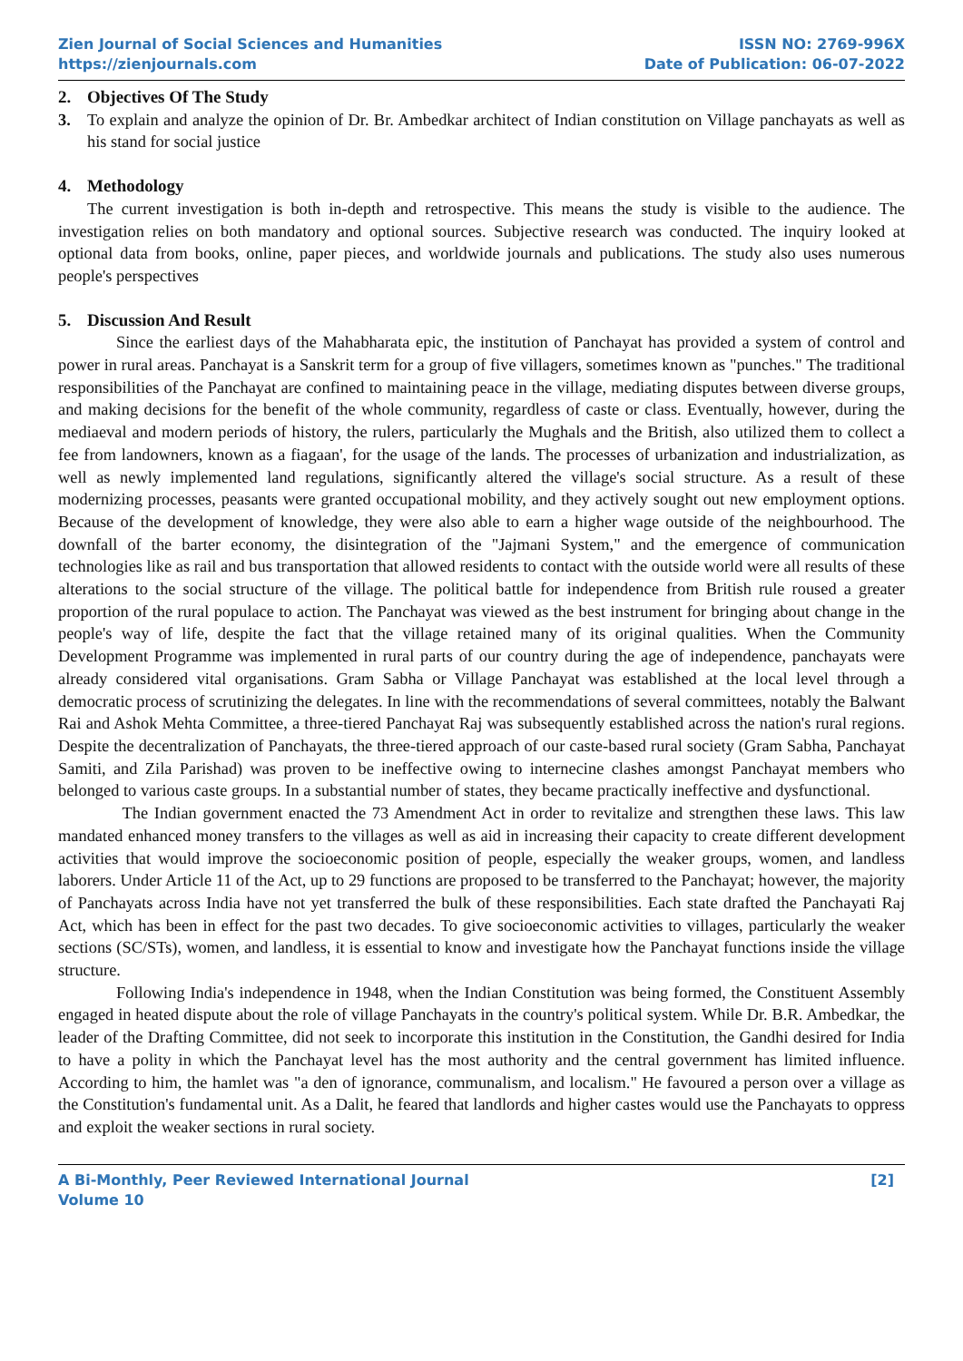Zien Journal of Social Sciences and Humanities
https://zienjournals.com
ISSN NO: 2769-996X
Date of Publication: 06-07-2022
2. Objectives Of The Study
3. To explain and analyze the opinion of Dr. Br. Ambedkar architect of Indian constitution on Village panchayats as well as his stand for social justice
4. Methodology
The current investigation is both in-depth and retrospective. This means the study is visible to the audience. The investigation relies on both mandatory and optional sources. Subjective research was conducted. The inquiry looked at optional data from books, online, paper pieces, and worldwide journals and publications. The study also uses numerous people's perspectives
5. Discussion And Result
Since the earliest days of the Mahabharata epic, the institution of Panchayat has provided a system of control and power in rural areas. Panchayat is a Sanskrit term for a group of five villagers, sometimes known as "punches." The traditional responsibilities of the Panchayat are confined to maintaining peace in the village, mediating disputes between diverse groups, and making decisions for the benefit of the whole community, regardless of caste or class. Eventually, however, during the mediaeval and modern periods of history, the rulers, particularly the Mughals and the British, also utilized them to collect a fee from landowners, known as a fiagaan', for the usage of the lands. The processes of urbanization and industrialization, as well as newly implemented land regulations, significantly altered the village's social structure. As a result of these modernizing processes, peasants were granted occupational mobility, and they actively sought out new employment options. Because of the development of knowledge, they were also able to earn a higher wage outside of the neighbourhood. The downfall of the barter economy, the disintegration of the "Jajmani System," and the emergence of communication technologies like as rail and bus transportation that allowed residents to contact with the outside world were all results of these alterations to the social structure of the village. The political battle for independence from British rule roused a greater proportion of the rural populace to action. The Panchayat was viewed as the best instrument for bringing about change in the people's way of life, despite the fact that the village retained many of its original qualities. When the Community Development Programme was implemented in rural parts of our country during the age of independence, panchayats were already considered vital organisations. Gram Sabha or Village Panchayat was established at the local level through a democratic process of scrutinizing the delegates. In line with the recommendations of several committees, notably the Balwant Rai and Ashok Mehta Committee, a three-tiered Panchayat Raj was subsequently established across the nation's rural regions. Despite the decentralization of Panchayats, the three-tiered approach of our caste-based rural society (Gram Sabha, Panchayat Samiti, and Zila Parishad) was proven to be ineffective owing to internecine clashes amongst Panchayat members who belonged to various caste groups. In a substantial number of states, they became practically ineffective and dysfunctional.
The Indian government enacted the 73 Amendment Act in order to revitalize and strengthen these laws. This law mandated enhanced money transfers to the villages as well as aid in increasing their capacity to create different development activities that would improve the socioeconomic position of people, especially the weaker groups, women, and landless laborers. Under Article 11 of the Act, up to 29 functions are proposed to be transferred to the Panchayat; however, the majority of Panchayats across India have not yet transferred the bulk of these responsibilities. Each state drafted the Panchayati Raj Act, which has been in effect for the past two decades. To give socioeconomic activities to villages, particularly the weaker sections (SC/STs), women, and landless, it is essential to know and investigate how the Panchayat functions inside the village structure.
Following India's independence in 1948, when the Indian Constitution was being formed, the Constituent Assembly engaged in heated dispute about the role of village Panchayats in the country's political system. While Dr. B.R. Ambedkar, the leader of the Drafting Committee, did not seek to incorporate this institution in the Constitution, the Gandhi desired for India to have a polity in which the Panchayat level has the most authority and the central government has limited influence. According to him, the hamlet was "a den of ignorance, communalism, and localism." He favoured a person over a village as the Constitution's fundamental unit. As a Dalit, he feared that landlords and higher castes would use the Panchayats to oppress and exploit the weaker sections in rural society.
A Bi-Monthly, Peer Reviewed International Journal
Volume 10
[2]